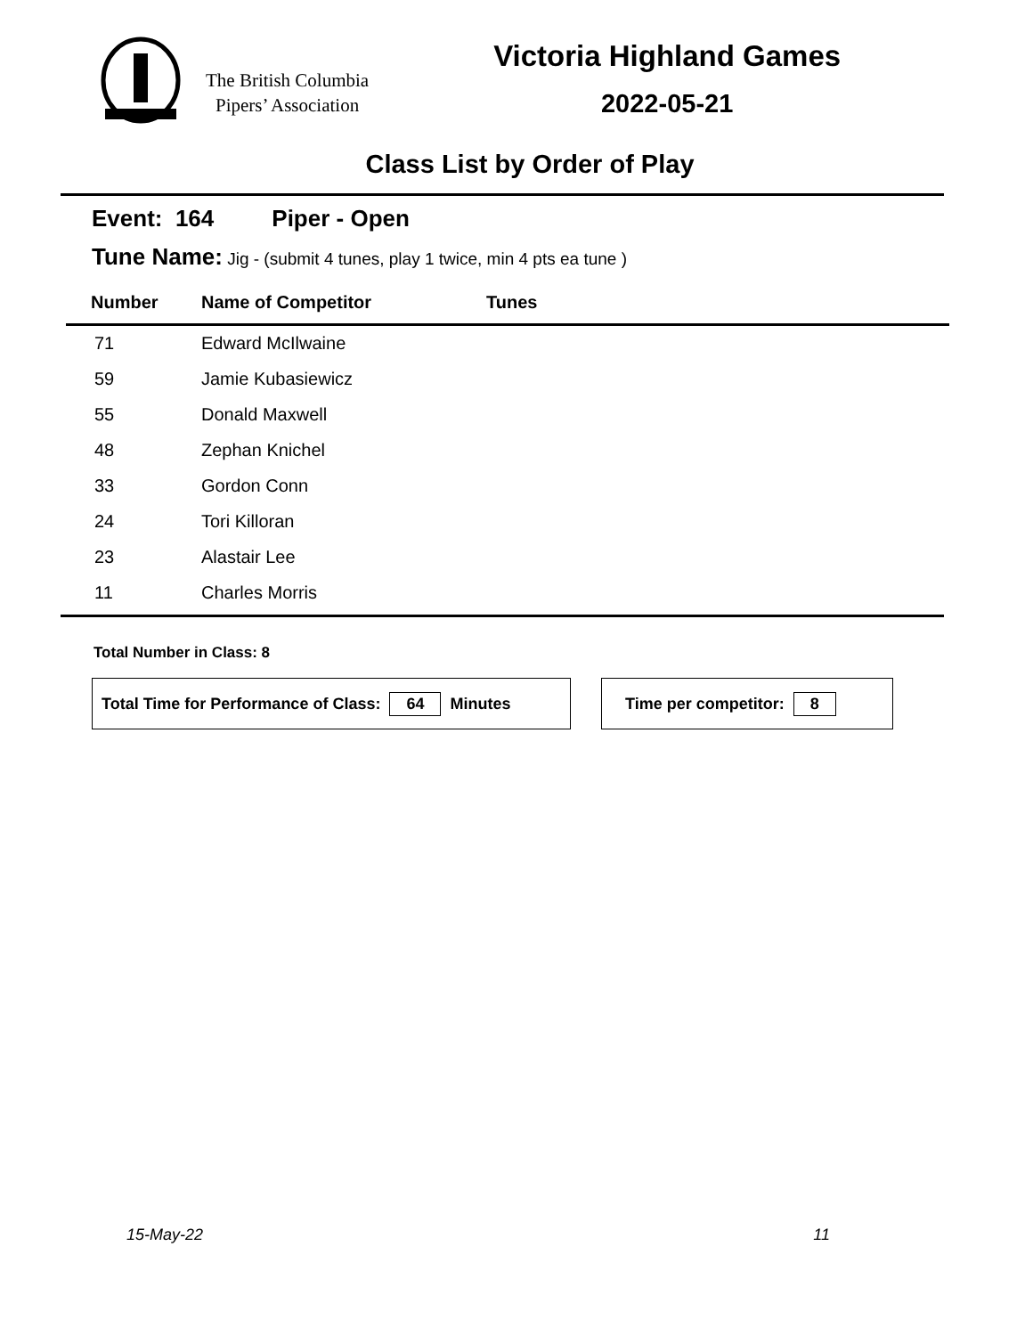The British Columbia
Pipers’ Association
Victoria Highland Games
2022-05-21
Class List by Order of Play
Event: 164 Piper - Open
Tune Name: Jig - (submit 4 tunes, play 1 twice, min 4 pts ea tune )
| Number | Name of Competitor | Tunes |
| --- | --- | --- |
| 71 | Edward McIlwaine | |
| 59 | Jamie Kubasiewicz | |
| 55 | Donald Maxwell | |
| 48 | Zephan Knichel | |
| 33 | Gordon Conn | |
| 24 | Tori Killoran | |
| 23 | Alastair Lee | |
| 11 | Charles Morris | |
Total Number in Class: 8
Total Time for Performance of Class: 64 Minutes Time per competitor: 8
15-May-22 11